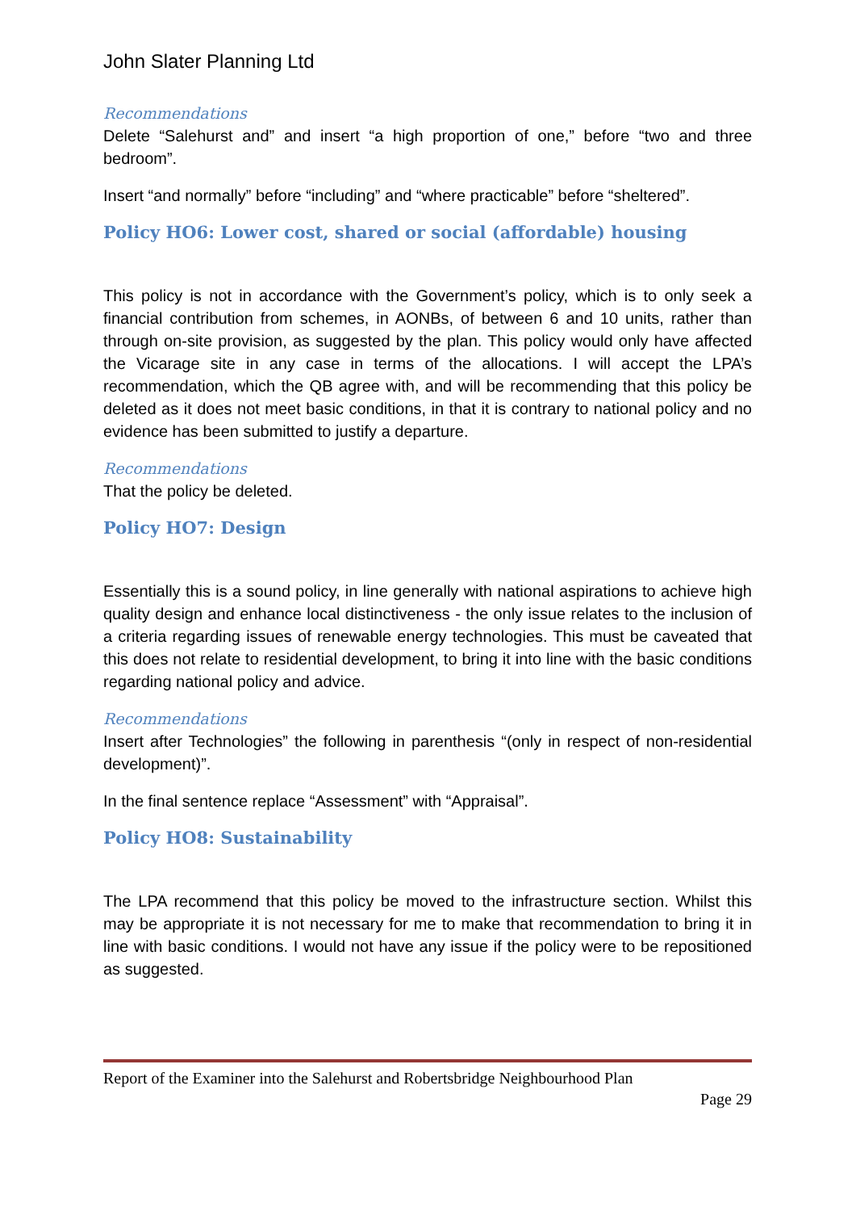John Slater Planning Ltd
Recommendations
Delete “Salehurst and” and insert “a high proportion of one,” before “two and three bedroom”.
Insert “and normally” before “including” and “where practicable” before “sheltered”.
Policy HO6: Lower cost, shared or social (affordable) housing
This policy is not in accordance with the Government’s policy, which is to only seek a financial contribution from schemes, in AONBs, of between 6 and 10 units, rather than through on-site provision, as suggested by the plan. This policy would only have affected the Vicarage site in any case in terms of the allocations. I will accept the LPA’s recommendation, which the QB agree with, and will be recommending that this policy be deleted as it does not meet basic conditions, in that it is contrary to national policy and no evidence has been submitted to justify a departure.
Recommendations
That the policy be deleted.
Policy HO7: Design
Essentially this is a sound policy, in line generally with national aspirations to achieve high quality design and enhance local distinctiveness - the only issue relates to the inclusion of a criteria regarding issues of renewable energy technologies. This must be caveated that this does not relate to residential development, to bring it into line with the basic conditions regarding national policy and advice.
Recommendations
Insert after Technologies” the following in parenthesis “(only in respect of non-residential development)”.
In the final sentence replace “Assessment” with “Appraisal”.
Policy HO8: Sustainability
The LPA recommend that this policy be moved to the infrastructure section. Whilst this may be appropriate it is not necessary for me to make that recommendation to bring it in line with basic conditions. I would not have any issue if the policy were to be repositioned as suggested.
Report of the Examiner into the Salehurst and Robertsbridge Neighbourhood Plan
Page 29